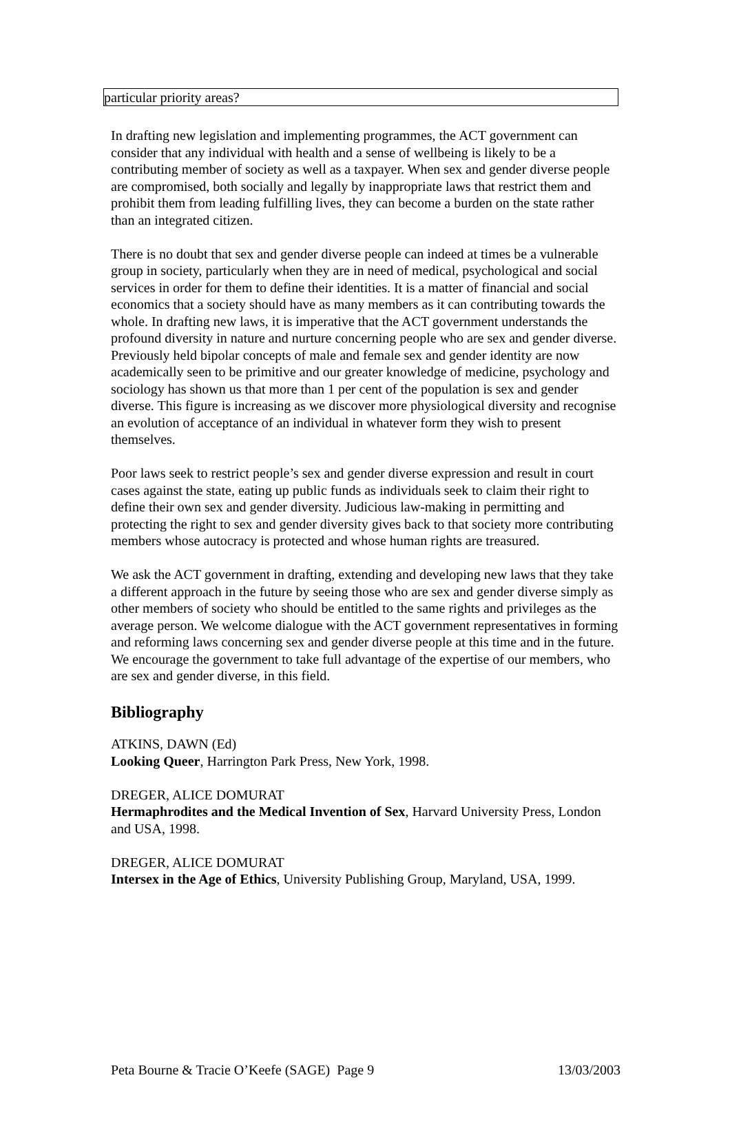| particular priority areas? |
In drafting new legislation and implementing programmes, the ACT government can consider that any individual with health and a sense of wellbeing is likely to be a contributing member of society as well as a taxpayer. When sex and gender diverse people are compromised, both socially and legally by inappropriate laws that restrict them and prohibit them from leading fulfilling lives, they can become a burden on the state rather than an integrated citizen.
There is no doubt that sex and gender diverse people can indeed at times be a vulnerable group in society, particularly when they are in need of medical, psychological and social services in order for them to define their identities. It is a matter of financial and social economics that a society should have as many members as it can contributing towards the whole. In drafting new laws, it is imperative that the ACT government understands the profound diversity in nature and nurture concerning people who are sex and gender diverse. Previously held bipolar concepts of male and female sex and gender identity are now academically seen to be primitive and our greater knowledge of medicine, psychology and sociology has shown us that more than 1 per cent of the population is sex and gender diverse. This figure is increasing as we discover more physiological diversity and recognise an evolution of acceptance of an individual in whatever form they wish to present themselves.
Poor laws seek to restrict people’s sex and gender diverse expression and result in court cases against the state, eating up public funds as individuals seek to claim their right to define their own sex and gender diversity. Judicious law-making in permitting and protecting the right to sex and gender diversity gives back to that society more contributing members whose autocracy is protected and whose human rights are treasured.
We ask the ACT government in drafting, extending and developing new laws that they take a different approach in the future by seeing those who are sex and gender diverse simply as other members of society who should be entitled to the same rights and privileges as the average person. We welcome dialogue with the ACT government representatives in forming and reforming laws concerning sex and gender diverse people at this time and in the future. We encourage the government to take full advantage of the expertise of our members, who are sex and gender diverse, in this field.
Bibliography
ATKINS, DAWN (Ed)
Looking Queer, Harrington Park Press, New York, 1998.
DREGER, ALICE DOMURAT
Hermaphrodites and the Medical Invention of Sex, Harvard University Press, London and USA, 1998.
DREGER, ALICE DOMURAT
Intersex in the Age of Ethics, University Publishing Group, Maryland, USA, 1999.
Peta Bourne & Tracie O’Keefe (SAGE) Page 9 13/03/2003